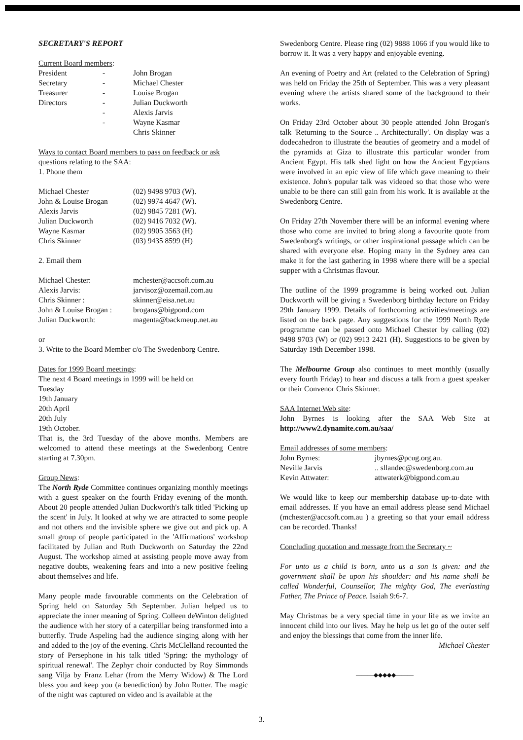SECRETARY'S REPORT
Current Board members:
| President | - | John Brogan |
| Secretary | - | Michael Chester |
| Treasurer | - | Louise Brogan |
| Directors | - | Julian Duckworth |
| | - | Alexis Jarvis |
| | - | Wayne Kasmar |
| | | Chris Skinner |
Ways to contact Board members to pass on feedback or ask questions relating to the SAA:
1. Phone them
| Michael Chester | (02) 9498 9703 (W). |
| John & Louise Brogan | (02) 9974 4647 (W). |
| Alexis Jarvis | (02) 9845 7281 (W). |
| Julian Duckworth | (02) 9416 7032 (W). |
| Wayne Kasmar | (02) 9905 3563 (H) |
| Chris Skinner | (03) 9435 8599 (H) |
2. Email them
| Michael Chester: | mchester@accsoft.com.au |
| Alexis Jarvis: | jarvisoz@ozemail.com.au |
| Chris Skinner : | skinner@eisa.net.au |
| John & Louise Brogan : | brogans@bigpond.com |
| Julian Duckworth: | magenta@backmeup.net.au |
or
3. Write to the Board Member c/o The Swedenborg Centre.
Dates for 1999 Board meetings:
The next 4 Board meetings in 1999 will be held on
Tuesday
19th January
20th April
20th July
19th October.
That is, the 3rd Tuesday of the above months. Members are welcomed to attend these meetings at the Swedenborg Centre starting at 7.30pm.
Group News:
The North Ryde Committee continues organizing monthly meetings with a guest speaker on the fourth Friday evening of the month. About 20 people attended Julian Duckworth's talk titled 'Picking up the scent' in July. It looked at why we are attracted to some people and not others and the invisible sphere we give out and pick up. A small group of people participated in the 'Affirmations' workshop facilitated by Julian and Ruth Duckworth on Saturday the 22nd August. The workshop aimed at assisting people move away from negative doubts, weakening fears and into a new positive feeling about themselves and life.
Many people made favourable comments on the Celebration of Spring held on Saturday 5th September. Julian helped us to appreciate the inner meaning of Spring. Colleen deWinton delighted the audience with her story of a caterpillar being transformed into a butterfly. Trude Aspeling had the audience singing along with her and added to the joy of the evening. Chris McClelland recounted the story of Persephone in his talk titled 'Spring: the mythology of spiritual renewal'. The Zephyr choir conducted by Roy Simmonds sang Vilja by Franz Lehar (from the Merry Widow) & The Lord bless you and keep you (a benediction) by John Rutter. The magic of the night was captured on video and is available at the
Swedenborg Centre. Please ring (02) 9888 1066 if you would like to borrow it. It was a very happy and enjoyable evening.
An evening of Poetry and Art (related to the Celebration of Spring) was held on Friday the 25th of September. This was a very pleasant evening where the artists shared some of the background to their works.
On Friday 23rd October about 30 people attended John Brogan's talk 'Returning to the Source .. Architecturally'. On display was a dodecahedron to illustrate the beauties of geometry and a model of the pyramids at Giza to illustrate this particular wonder from Ancient Egypt. His talk shed light on how the Ancient Egyptians were involved in an epic view of life which gave meaning to their existence. John's popular talk was videoed so that those who were unable to be there can still gain from his work. It is available at the Swedenborg Centre.
On Friday 27th November there will be an informal evening where those who come are invited to bring along a favourite quote from Swedenborg's writings, or other inspirational passage which can be shared with everyone else. Hoping many in the Sydney area can make it for the last gathering in 1998 where there will be a special supper with a Christmas flavour.
The outline of the 1999 programme is being worked out. Julian Duckworth will be giving a Swedenborg birthday lecture on Friday 29th January 1999. Details of forthcoming activities/meetings are listed on the back page. Any suggestions for the 1999 North Ryde programme can be passed onto Michael Chester by calling (02) 9498 9703 (W) or (02) 9913 2421 (H). Suggestions to be given by Saturday 19th December 1998.
The Melbourne Group also continues to meet monthly (usually every fourth Friday) to hear and discuss a talk from a guest speaker or their Convenor Chris Skinner.
SAA Internet Web site:
John Byrnes is looking after the SAA Web Site at http://www2.dynamite.com.au/saa/
Email addresses of some members:
| John Byrnes: | jbyrnes@pcug.org.au. |
| Neville Jarvis | .. sllandec@swedenborg.com.au |
| Kevin Attwater: | attwaterk@bigpond.com.au |
We would like to keep our membership database up-to-date with email addresses. If you have an email address please send Michael (mchester@accsoft.com.au ) a greeting so that your email address can be recorded. Thanks!
Concluding quotation and message from the Secretary ~
For unto us a child is born, unto us a son is given: and the government shall be upon his shoulder: and his name shall be called Wonderful, Counsellor, The mighty God, The everlasting Father, The Prince of Peace. Isaiah 9:6-7.
May Christmas be a very special time in your life as we invite an innocent child into our lives. May he help us let go of the outer self and enjoy the blessings that come from the inner life.
Michael Chester
———◆◆◆◆◆———
3.